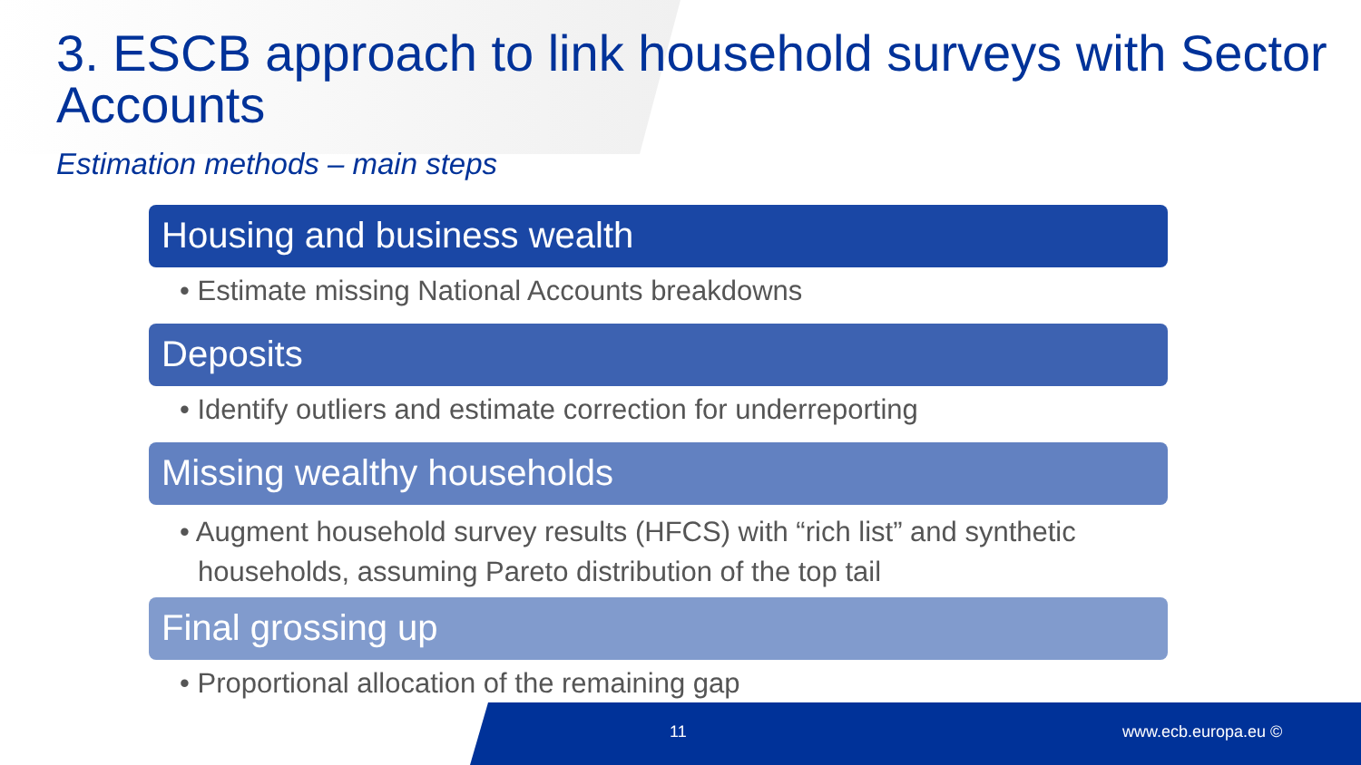3. ESCB approach to link household surveys with Sector Accounts
Estimation methods – main steps
Housing and business wealth
• Estimate missing National Accounts breakdowns
Deposits
• Identify outliers and estimate correction for underreporting
Missing wealthy households
• Augment household survey results (HFCS) with “rich list” and synthetic households, assuming Pareto distribution of the top tail
Final grossing up
• Proportional allocation of the remaining gap
11 www.ecb.europa.eu ©